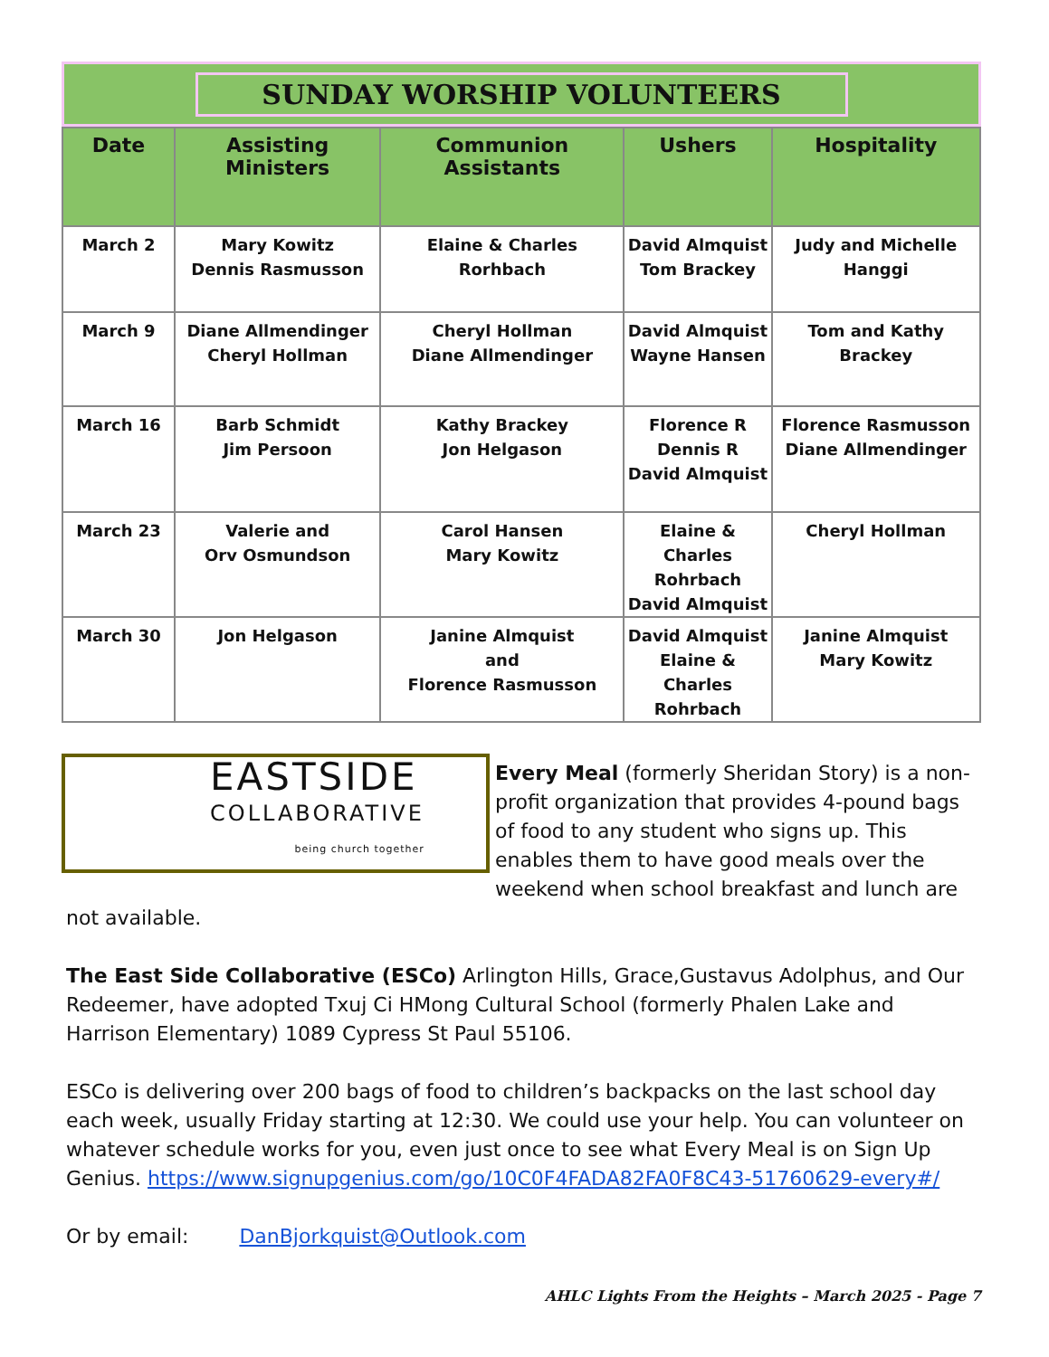SUNDAY WORSHIP VOLUNTEERS
| Date | Assisting Ministers | Communion Assistants | Ushers | Hospitality |
| --- | --- | --- | --- | --- |
| March 2 | Mary Kowitz Dennis Rasmusson | Elaine & Charles Rorhbach | David Almquist Tom Brackey | Judy and Michelle Hanggi |
| March 9 | Diane Allmendinger Cheryl Hollman | Cheryl Hollman Diane Allmendinger | David Almquist Wayne Hansen | Tom and Kathy Brackey |
| March 16 | Barb Schmidt Jim Persoon | Kathy Brackey Jon Helgason | Florence R Dennis R David Almquist | Florence Rasmusson Diane Allmendinger |
| March 23 | Valerie and Orv Osmundson | Carol Hansen Mary Kowitz | Elaine & Charles Rohrbach David Almquist | Cheryl Hollman |
| March 30 | Jon Helgason | Janine Almquist and Florence Rasmusson | David Almquist Elaine & Charles Rohrbach | Janine Almquist Mary Kowitz |
EASTSIDE
COLLABORATIVE
being church together
Every Meal (formerly Sheridan Story) is a non-profit organization that provides 4-pound bags of food to any student who signs up. This enables them to have good meals over the weekend when school breakfast and lunch are not available.
The East Side Collaborative (ESCo) Arlington Hills, Grace,Gustavus Adolphus, and Our Redeemer, have adopted Txuj Ci HMong Cultural School (formerly Phalen Lake and Harrison Elementary) 1089 Cypress St Paul 55106.
ESCo is delivering over 200 bags of food to children’s backpacks on the last school day each week, usually Friday starting at 12:30. We could use your help. You can volunteer on whatever schedule works for you, even just once to see what Every Meal is on Sign Up Genius. https://www.signupgenius.com/go/10C0F4FADA82FA0F8C43-51760629-every#/
Or by email: DanBjorkquist@Outlook.com
AHLC Lights From the Heights – March 2025 - Page 7